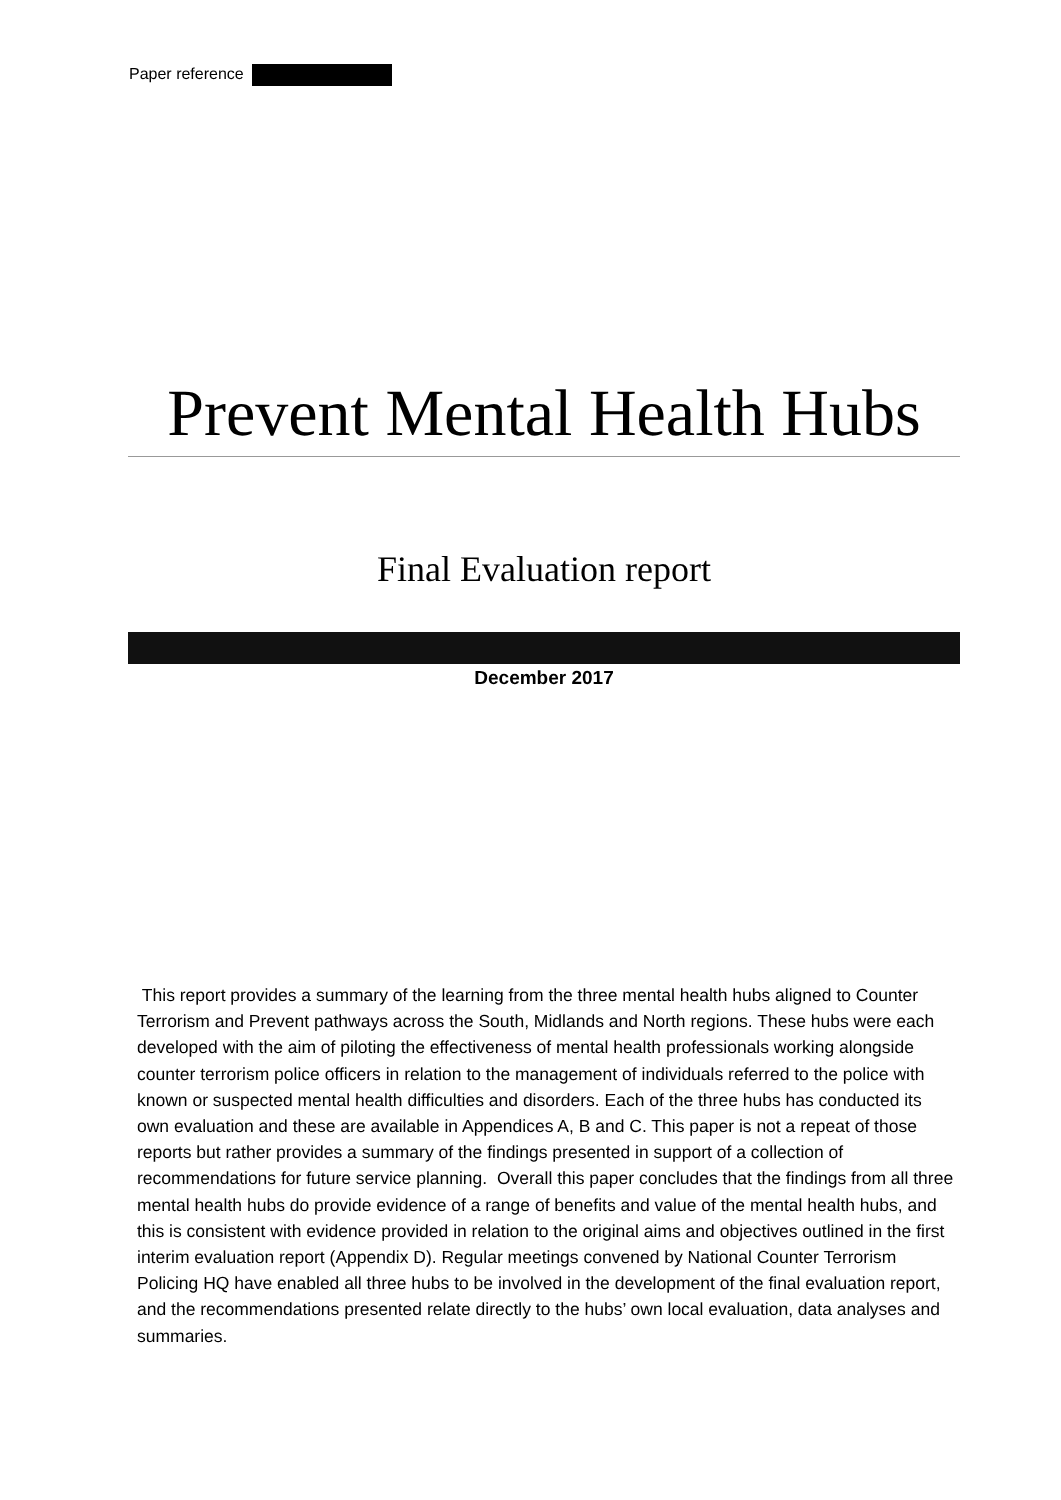Paper reference
Prevent Mental Health Hubs
Final Evaluation report
December 2017
This report provides a summary of the learning from the three mental health hubs aligned to Counter Terrorism and Prevent pathways across the South, Midlands and North regions. These hubs were each developed with the aim of piloting the effectiveness of mental health professionals working alongside counter terrorism police officers in relation to the management of individuals referred to the police with known or suspected mental health difficulties and disorders. Each of the three hubs has conducted its own evaluation and these are available in Appendices A, B and C. This paper is not a repeat of those reports but rather provides a summary of the findings presented in support of a collection of recommendations for future service planning. Overall this paper concludes that the findings from all three mental health hubs do provide evidence of a range of benefits and value of the mental health hubs, and this is consistent with evidence provided in relation to the original aims and objectives outlined in the first interim evaluation report (Appendix D). Regular meetings convened by National Counter Terrorism Policing HQ have enabled all three hubs to be involved in the development of the final evaluation report, and the recommendations presented relate directly to the hubs’ own local evaluation, data analyses and summaries.